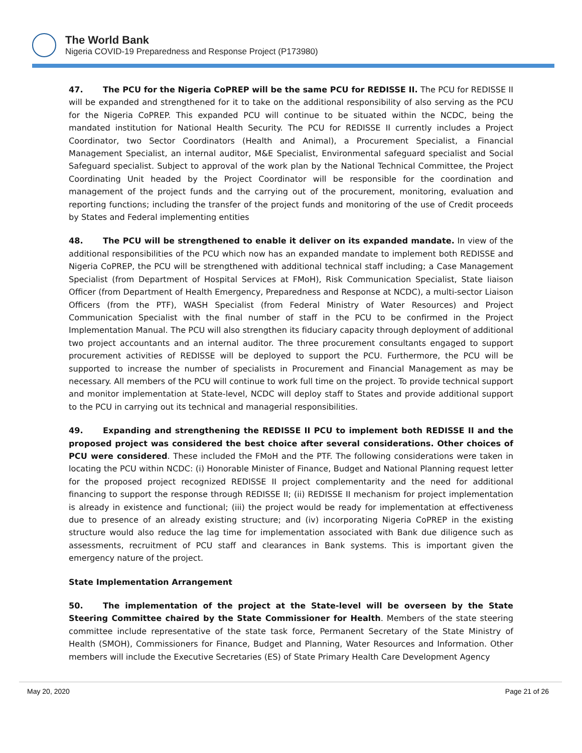The World Bank
Nigeria COVID-19 Preparedness and Response Project (P173980)
47. The PCU for the Nigeria CoPREP will be the same PCU for REDISSE II. The PCU for REDISSE II will be expanded and strengthened for it to take on the additional responsibility of also serving as the PCU for the Nigeria CoPREP. This expanded PCU will continue to be situated within the NCDC, being the mandated institution for National Health Security. The PCU for REDISSE II currently includes a Project Coordinator, two Sector Coordinators (Health and Animal), a Procurement Specialist, a Financial Management Specialist, an internal auditor, M&E Specialist, Environmental safeguard specialist and Social Safeguard specialist. Subject to approval of the work plan by the National Technical Committee, the Project Coordinating Unit headed by the Project Coordinator will be responsible for the coordination and management of the project funds and the carrying out of the procurement, monitoring, evaluation and reporting functions; including the transfer of the project funds and monitoring of the use of Credit proceeds by States and Federal implementing entities
48. The PCU will be strengthened to enable it deliver on its expanded mandate. In view of the additional responsibilities of the PCU which now has an expanded mandate to implement both REDISSE and Nigeria CoPREP, the PCU will be strengthened with additional technical staff including; a Case Management Specialist (from Department of Hospital Services at FMoH), Risk Communication Specialist, State liaison Officer (from Department of Health Emergency, Preparedness and Response at NCDC), a multi-sector Liaison Officers (from the PTF), WASH Specialist (from Federal Ministry of Water Resources) and Project Communication Specialist with the final number of staff in the PCU to be confirmed in the Project Implementation Manual. The PCU will also strengthen its fiduciary capacity through deployment of additional two project accountants and an internal auditor. The three procurement consultants engaged to support procurement activities of REDISSE will be deployed to support the PCU. Furthermore, the PCU will be supported to increase the number of specialists in Procurement and Financial Management as may be necessary. All members of the PCU will continue to work full time on the project. To provide technical support and monitor implementation at State-level, NCDC will deploy staff to States and provide additional support to the PCU in carrying out its technical and managerial responsibilities.
49. Expanding and strengthening the REDISSE II PCU to implement both REDISSE II and the proposed project was considered the best choice after several considerations. Other choices of PCU were considered. These included the FMoH and the PTF. The following considerations were taken in locating the PCU within NCDC: (i) Honorable Minister of Finance, Budget and National Planning request letter for the proposed project recognized REDISSE II project complementarity and the need for additional financing to support the response through REDISSE II; (ii) REDISSE II mechanism for project implementation is already in existence and functional; (iii) the project would be ready for implementation at effectiveness due to presence of an already existing structure; and (iv) incorporating Nigeria CoPREP in the existing structure would also reduce the lag time for implementation associated with Bank due diligence such as assessments, recruitment of PCU staff and clearances in Bank systems. This is important given the emergency nature of the project.
State Implementation Arrangement
50. The implementation of the project at the State-level will be overseen by the State Steering Committee chaired by the State Commissioner for Health. Members of the state steering committee include representative of the state task force, Permanent Secretary of the State Ministry of Health (SMOH), Commissioners for Finance, Budget and Planning, Water Resources and Information. Other members will include the Executive Secretaries (ES) of State Primary Health Care Development Agency
May 20, 2020 Page 21 of 26